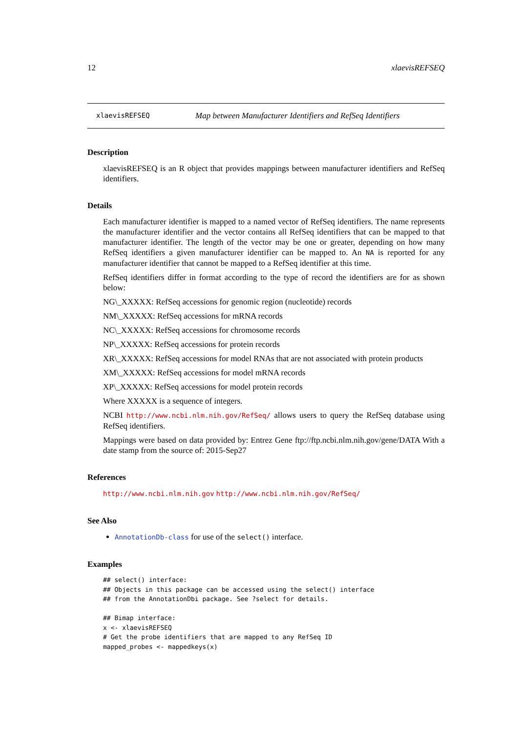12 xlaevisREFSEQ
xlaevisREFSEQ Map between Manufacturer Identifiers and RefSeq Identifiers
Description
xlaevisREFSEQ is an R object that provides mappings between manufacturer identifiers and RefSeq identifiers.
Details
Each manufacturer identifier is mapped to a named vector of RefSeq identifiers. The name represents the manufacturer identifier and the vector contains all RefSeq identifiers that can be mapped to that manufacturer identifier. The length of the vector may be one or greater, depending on how many RefSeq identifiers a given manufacturer identifier can be mapped to. An NA is reported for any manufacturer identifier that cannot be mapped to a RefSeq identifier at this time.
RefSeq identifiers differ in format according to the type of record the identifiers are for as shown below:
NG\_XXXXX: RefSeq accessions for genomic region (nucleotide) records
NM\_XXXXX: RefSeq accessions for mRNA records
NC\_XXXXX: RefSeq accessions for chromosome records
NP\_XXXXX: RefSeq accessions for protein records
XR\_XXXXX: RefSeq accessions for model RNAs that are not associated with protein products
XM\_XXXXX: RefSeq accessions for model mRNA records
XP\_XXXXX: RefSeq accessions for model protein records
Where XXXXX is a sequence of integers.
NCBI http://www.ncbi.nlm.nih.gov/RefSeq/ allows users to query the RefSeq database using RefSeq identifiers.
Mappings were based on data provided by: Entrez Gene ftp://ftp.ncbi.nlm.nih.gov/gene/DATA With a date stamp from the source of: 2015-Sep27
References
http://www.ncbi.nlm.nih.gov http://www.ncbi.nlm.nih.gov/RefSeq/
See Also
AnnotationDb-class for use of the select() interface.
Examples
## select() interface:
## Objects in this package can be accessed using the select() interface
## from the AnnotationDbi package. See ?select for details.

## Bimap interface:
x <- xlaevisREFSEQ
# Get the probe identifiers that are mapped to any RefSeq ID
mapped_probes <- mappedkeys(x)